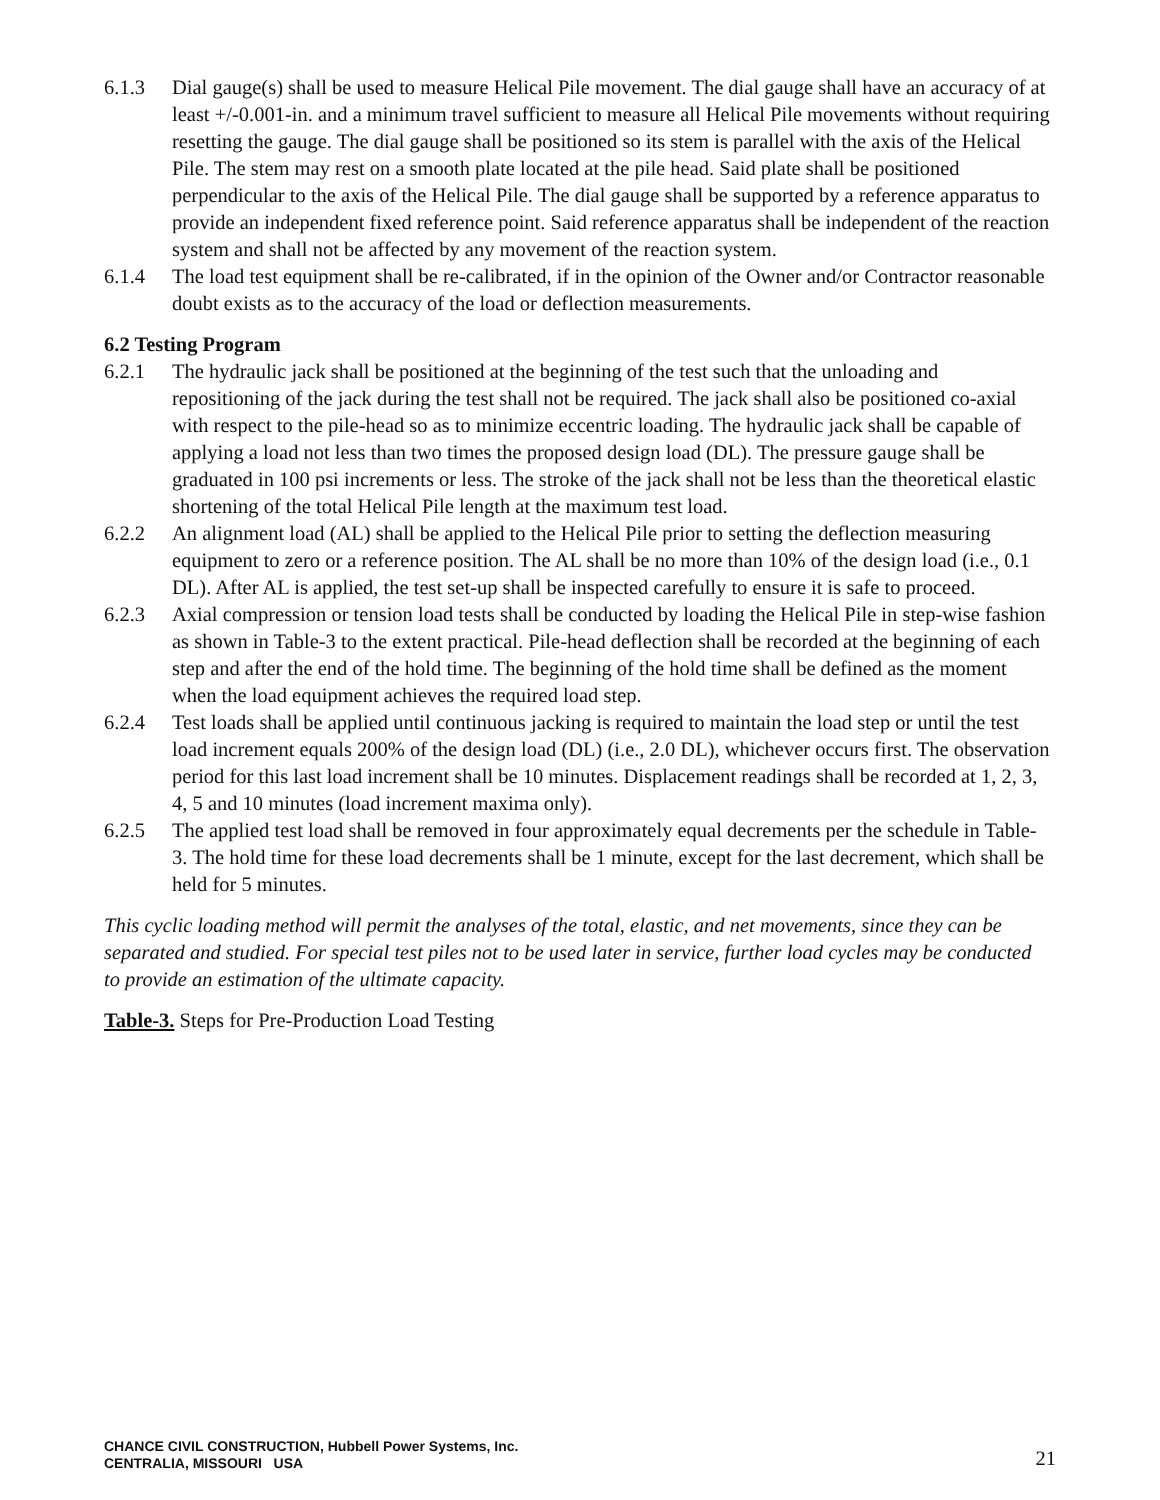6.1.3 Dial gauge(s) shall be used to measure Helical Pile movement. The dial gauge shall have an accuracy of at least +/-0.001-in. and a minimum travel sufficient to measure all Helical Pile movements without requiring resetting the gauge. The dial gauge shall be positioned so its stem is parallel with the axis of the Helical Pile. The stem may rest on a smooth plate located at the pile head. Said plate shall be positioned perpendicular to the axis of the Helical Pile. The dial gauge shall be supported by a reference apparatus to provide an independent fixed reference point. Said reference apparatus shall be independent of the reaction system and shall not be affected by any movement of the reaction system.
6.1.4 The load test equipment shall be re-calibrated, if in the opinion of the Owner and/or Contractor reasonable doubt exists as to the accuracy of the load or deflection measurements.
6.2 Testing Program
6.2.1 The hydraulic jack shall be positioned at the beginning of the test such that the unloading and repositioning of the jack during the test shall not be required. The jack shall also be positioned co-axial with respect to the pile-head so as to minimize eccentric loading. The hydraulic jack shall be capable of applying a load not less than two times the proposed design load (DL). The pressure gauge shall be graduated in 100 psi increments or less. The stroke of the jack shall not be less than the theoretical elastic shortening of the total Helical Pile length at the maximum test load.
6.2.2 An alignment load (AL) shall be applied to the Helical Pile prior to setting the deflection measuring equipment to zero or a reference position. The AL shall be no more than 10% of the design load (i.e., 0.1 DL). After AL is applied, the test set-up shall be inspected carefully to ensure it is safe to proceed.
6.2.3 Axial compression or tension load tests shall be conducted by loading the Helical Pile in step-wise fashion as shown in Table-3 to the extent practical. Pile-head deflection shall be recorded at the beginning of each step and after the end of the hold time. The beginning of the hold time shall be defined as the moment when the load equipment achieves the required load step.
6.2.4 Test loads shall be applied until continuous jacking is required to maintain the load step or until the test load increment equals 200% of the design load (DL) (i.e., 2.0 DL), whichever occurs first. The observation period for this last load increment shall be 10 minutes. Displacement readings shall be recorded at 1, 2, 3, 4, 5 and 10 minutes (load increment maxima only).
6.2.5 The applied test load shall be removed in four approximately equal decrements per the schedule in Table-3. The hold time for these load decrements shall be 1 minute, except for the last decrement, which shall be held for 5 minutes.
This cyclic loading method will permit the analyses of the total, elastic, and net movements, since they can be separated and studied. For special test piles not to be used later in service, further load cycles may be conducted to provide an estimation of the ultimate capacity.
Table-3. Steps for Pre-Production Load Testing
CHANCE CIVIL CONSTRUCTION, Hubbell Power Systems, Inc.
CENTRALIA, MISSOURI USA
21